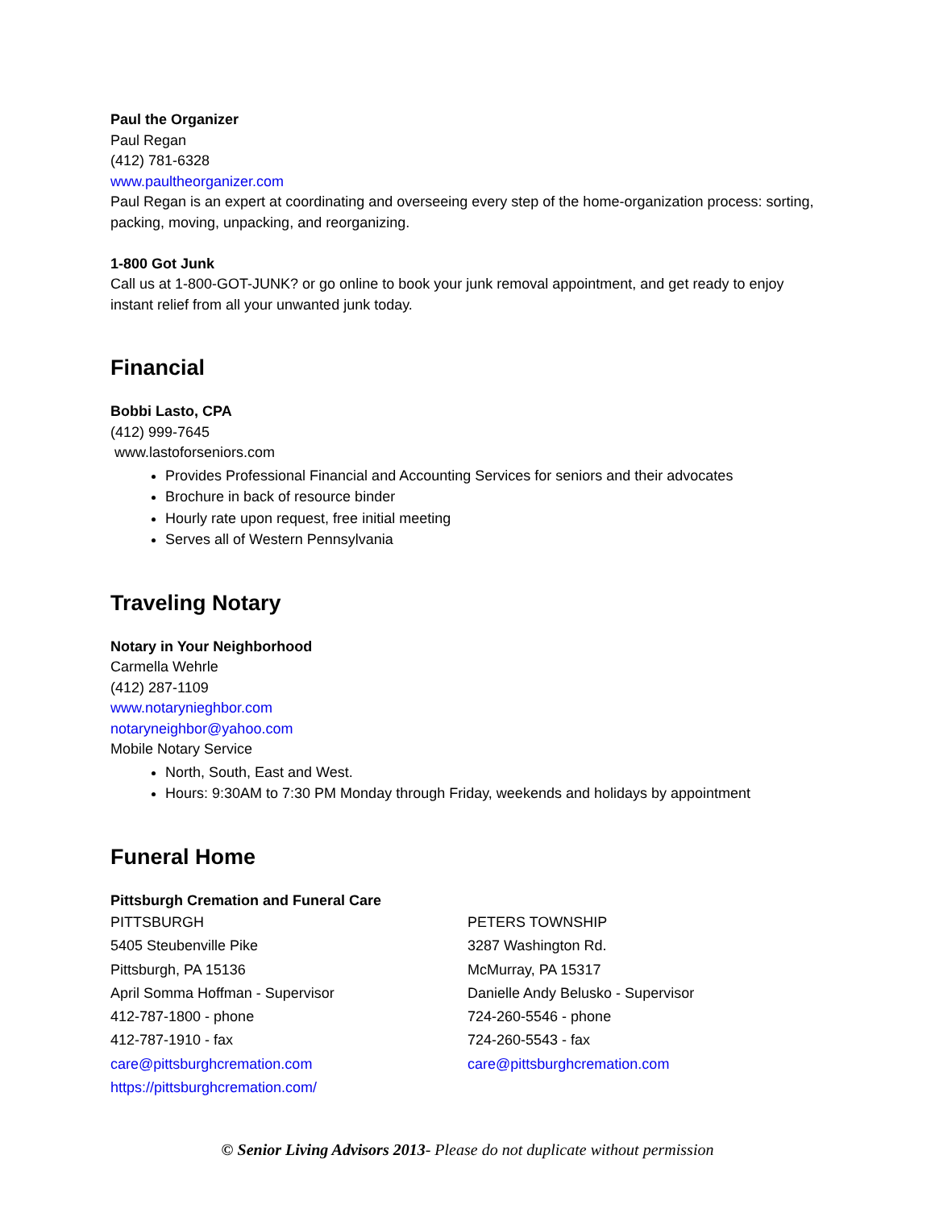Paul the Organizer
Paul Regan
(412) 781-6328
www.paultheorganizer.com
Paul Regan is an expert at coordinating and overseeing every step of the home-organization process: sorting, packing, moving, unpacking, and reorganizing.
1-800 Got Junk
Call us at 1-800-GOT-JUNK? or go online to book your junk removal appointment, and get ready to enjoy instant relief from all your unwanted junk today.
Financial
Bobbi Lasto, CPA
(412) 999-7645
www.lastoforseniors.com
Provides Professional Financial and Accounting Services for seniors and their advocates
Brochure in back of resource binder
Hourly rate upon request, free initial meeting
Serves all of Western Pennsylvania
Traveling Notary
Notary in Your Neighborhood
Carmella Wehrle
(412) 287-1109
www.notarynieghbor.com
notaryneighbor@yahoo.com
Mobile Notary Service
North, South, East and West.
Hours: 9:30AM to 7:30 PM Monday through Friday, weekends and holidays by appointment
Funeral Home
Pittsburgh Cremation and Funeral Care
PITTSBURGH
5405 Steubenville Pike
Pittsburgh, PA 15136
April Somma Hoffman - Supervisor
412-787-1800 - phone
412-787-1910 - fax
care@pittsburghcremation.com
https://pittsburghcremation.com/
PETERS TOWNSHIP
3287 Washington Rd.
McMurray, PA 15317
Danielle Andy Belusko - Supervisor
724-260-5546 - phone
724-260-5543 - fax
care@pittsburghcremation.com
© Senior Living Advisors 2013- Please do not duplicate without permission